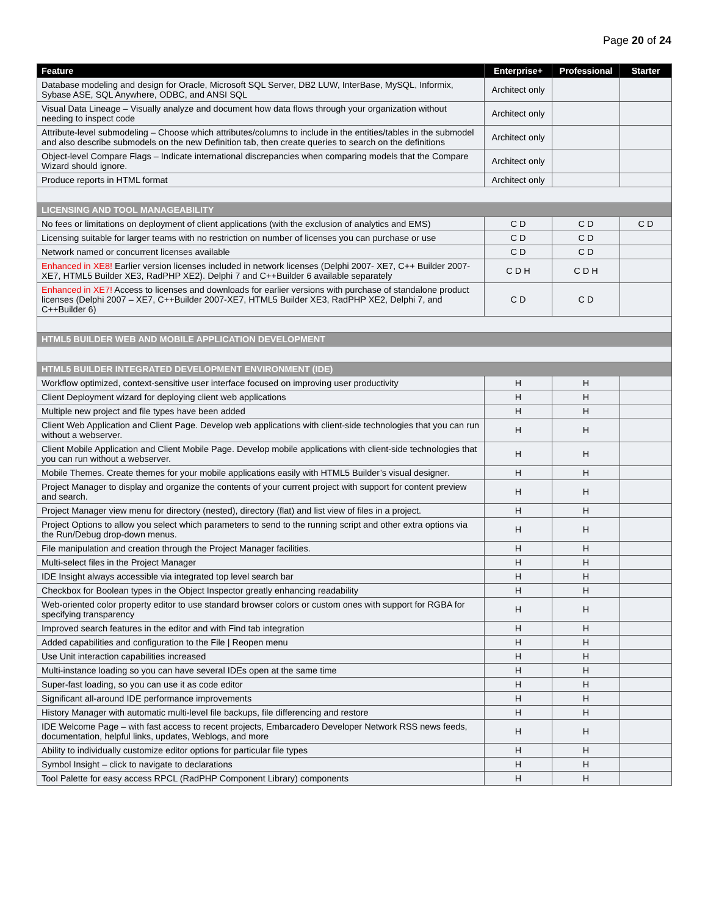Page 20 of 24
| Feature | Enterprise+ | Professional | Starter |
| --- | --- | --- | --- |
| Database modeling and design for Oracle, Microsoft SQL Server, DB2 LUW, InterBase, MySQL, Informix, Sybase ASE, SQL Anywhere, ODBC, and ANSI SQL | Architect only | | |
| Visual Data Lineage – Visually analyze and document how data flows through your organization without needing to inspect code | Architect only | | |
| Attribute-level submodeling – Choose which attributes/columns to include in the entities/tables in the submodel and also describe submodels on the new Definition tab, then create queries to search on the definitions | Architect only | | |
| Object-level Compare Flags – Indicate international discrepancies when comparing models that the Compare Wizard should ignore. | Architect only | | |
| Produce reports in HTML format | Architect only | | |
| LICENSING AND TOOL MANAGEABILITY | | | |
| No fees or limitations on deployment of client applications (with the exclusion of analytics and EMS) | C D | C D | C D |
| Licensing suitable for larger teams with no restriction on number of licenses you can purchase or use | C D | C D | |
| Network named or concurrent licenses available | C D | C D | |
| Enhanced in XE8! Earlier version licenses included in network licenses (Delphi 2007- XE7, C++ Builder 2007-XE7, HTML5 Builder XE3, RadPHP XE2). Delphi 7 and C++Builder 6 available separately | C D H | C D H | |
| Enhanced in XE7! Access to licenses and downloads for earlier versions with purchase of standalone product licenses (Delphi 2007 – XE7, C++Builder 2007-XE7, HTML5 Builder XE3, RadPHP XE2, Delphi 7, and C++Builder 6) | C D | C D | |
| HTML5 BUILDER WEB AND MOBILE APPLICATION DEVELOPMENT | | | |
| HTML5 BUILDER INTEGRATED DEVELOPMENT ENVIRONMENT (IDE) | | | |
| Workflow optimized, context-sensitive user interface focused on improving user productivity | H | H | |
| Client Deployment wizard for deploying client web applications | H | H | |
| Multiple new project and file types have been added | H | H | |
| Client Web Application and Client Page. Develop web applications with client-side technologies that you can run without a webserver. | H | H | |
| Client Mobile Application and Client Mobile Page. Develop mobile applications with client-side technologies that you can run without a webserver. | H | H | |
| Mobile Themes. Create themes for your mobile applications easily with HTML5 Builder’s visual designer. | H | H | |
| Project Manager to display and organize the contents of your current project with support for content preview and search. | H | H | |
| Project Manager view menu for directory (nested), directory (flat) and list view of files in a project. | H | H | |
| Project Options to allow you select which parameters to send to the running script and other extra options via the Run/Debug drop-down menus. | H | H | |
| File manipulation and creation through the Project Manager facilities. | H | H | |
| Multi-select files in the Project Manager | H | H | |
| IDE Insight always accessible via integrated top level search bar | H | H | |
| Checkbox for Boolean types in the Object Inspector greatly enhancing readability | H | H | |
| Web-oriented color property editor to use standard browser colors or custom ones with support for RGBA for specifying transparency | H | H | |
| Improved search features in the editor and with Find tab integration | H | H | |
| Added capabilities and configuration to the File / Reopen menu | H | H | |
| Use Unit interaction capabilities increased | H | H | |
| Multi-instance loading so you can have several IDEs open at the same time | H | H | |
| Super-fast loading, so you can use it as code editor | H | H | |
| Significant all-around IDE performance improvements | H | H | |
| History Manager with automatic multi-level file backups, file differencing and restore | H | H | |
| IDE Welcome Page – with fast access to recent projects, Embarcadero Developer Network RSS news feeds, documentation, helpful links, updates, Weblogs, and more | H | H | |
| Ability to individually customize editor options for particular file types | H | H | |
| Symbol Insight – click to navigate to declarations | H | H | |
| Tool Palette for easy access RPCL (RadPHP Component Library) components | H | H | |